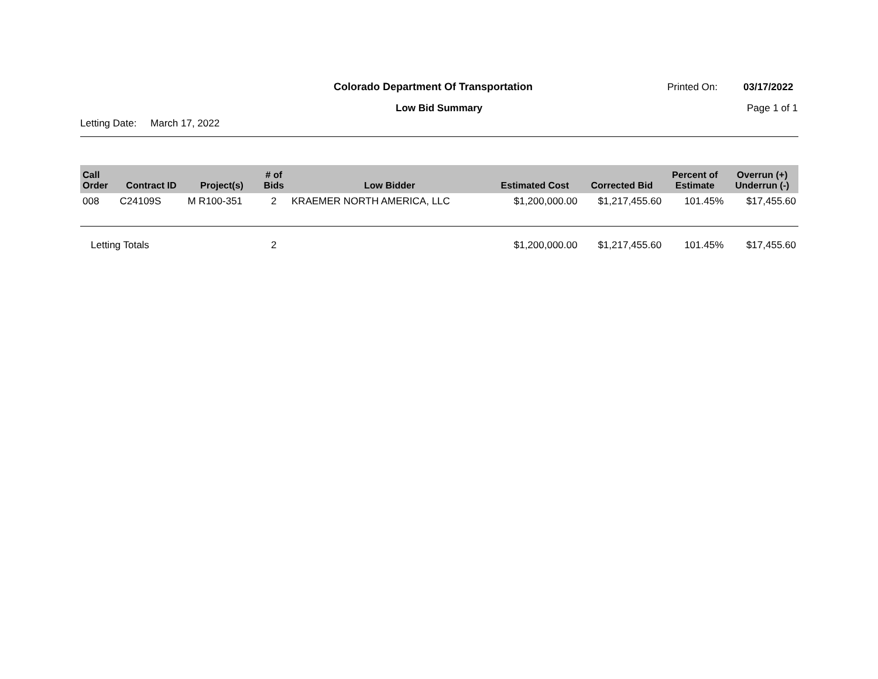Colorado Department Of Transportation Printed On: 03/17/2022
Low Bid Summary Page 1 of 1
Letting Date: March 17, 2022
| Call Order | Contract ID | Project(s) | # of Bids | Low Bidder | Estimated Cost | Corrected Bid | Percent of Estimate | Overrun (+) Underrun (-) |
| --- | --- | --- | --- | --- | --- | --- | --- | --- |
| 008 | C24109S | M R100-351 | 2 | KRAEMER NORTH AMERICA, LLC | $1,200,000.00 | $1,217,455.60 | 101.45% | $17,455.60 |
| Letting Totals | | | 2 | | $1,200,000.00 | $1,217,455.60 | 101.45% | $17,455.60 |